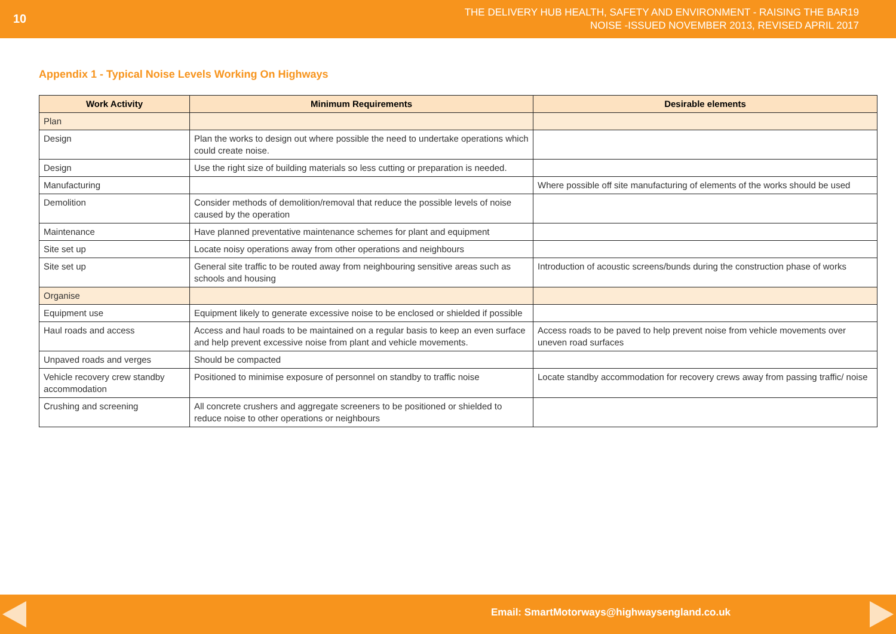10
THE DELIVERY HUB HEALTH, SAFETY AND ENVIRONMENT - RAISING THE BAR19
NOISE -ISSUED NOVEMBER 2013, REVISED APRIL 2017
Appendix 1 - Typical Noise Levels Working On Highways
| Work Activity | Minimum Requirements | Desirable elements |
| --- | --- | --- |
| Plan | | |
| Design | Plan the works to design out where possible the need to undertake operations which could create noise. | |
| Design | Use the right size of building materials so less cutting or preparation is needed. | |
| Manufacturing | | Where possible off site manufacturing of elements of the works should be used |
| Demolition | Consider methods of demolition/removal that reduce the possible levels of noise caused by the operation | |
| Maintenance | Have planned preventative maintenance schemes for plant and equipment | |
| Site set up | Locate noisy operations away from other operations and neighbours | |
| Site set up | General site traffic to be routed away from neighbouring sensitive areas such as schools and housing | Introduction of acoustic screens/bunds during the construction phase of works |
| Organise | | |
| Equipment use | Equipment likely to generate excessive noise to be enclosed or shielded if possible | |
| Haul roads and access | Access and haul roads to be maintained on a regular basis to keep an even surface and help prevent excessive noise from plant and vehicle movements. | Access roads to be paved to help prevent noise from vehicle movements over uneven road surfaces |
| Unpaved roads and verges | Should be compacted | |
| Vehicle recovery crew standby accommodation | Positioned to minimise exposure of personnel on standby to traffic noise | Locate standby accommodation for recovery crews away from passing traffic/ noise |
| Crushing and screening | All concrete crushers and aggregate screeners to be positioned or shielded to reduce noise to other operations or neighbours | |
Email: SmartMotorways@highwaysengland.co.uk